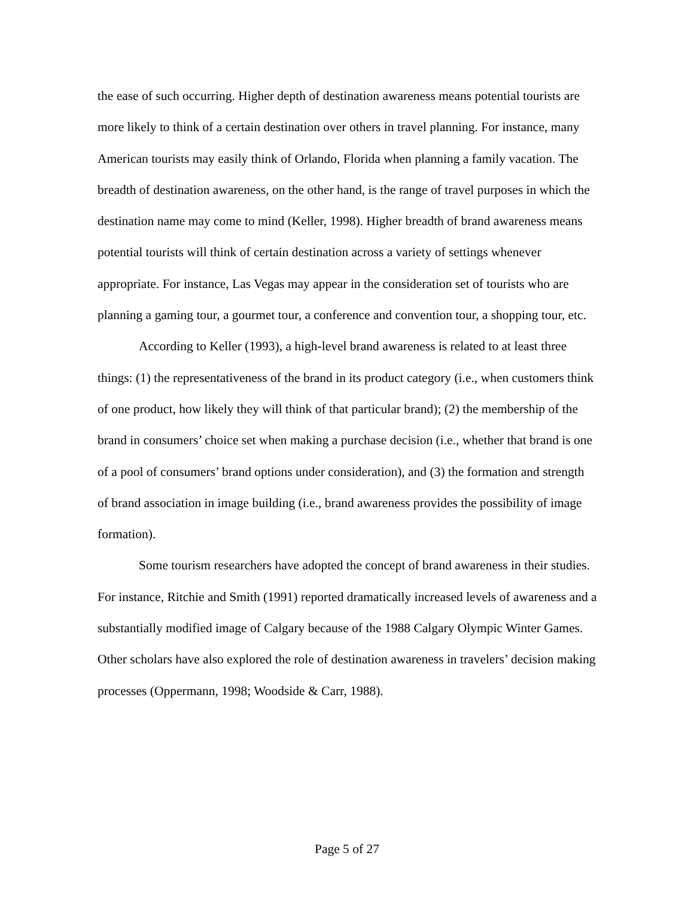the ease of such occurring. Higher depth of destination awareness means potential tourists are more likely to think of a certain destination over others in travel planning. For instance, many American tourists may easily think of Orlando, Florida when planning a family vacation. The breadth of destination awareness, on the other hand, is the range of travel purposes in which the destination name may come to mind (Keller, 1998). Higher breadth of brand awareness means potential tourists will think of certain destination across a variety of settings whenever appropriate. For instance, Las Vegas may appear in the consideration set of tourists who are planning a gaming tour, a gourmet tour, a conference and convention tour, a shopping tour, etc.
According to Keller (1993), a high-level brand awareness is related to at least three things: (1) the representativeness of the brand in its product category (i.e., when customers think of one product, how likely they will think of that particular brand); (2) the membership of the brand in consumers’ choice set when making a purchase decision (i.e., whether that brand is one of a pool of consumers’ brand options under consideration), and (3) the formation and strength of brand association in image building (i.e., brand awareness provides the possibility of image formation).
Some tourism researchers have adopted the concept of brand awareness in their studies. For instance, Ritchie and Smith (1991) reported dramatically increased levels of awareness and a substantially modified image of Calgary because of the 1988 Calgary Olympic Winter Games. Other scholars have also explored the role of destination awareness in travelers’ decision making processes (Oppermann, 1998; Woodside & Carr, 1988).
Page 5 of 27